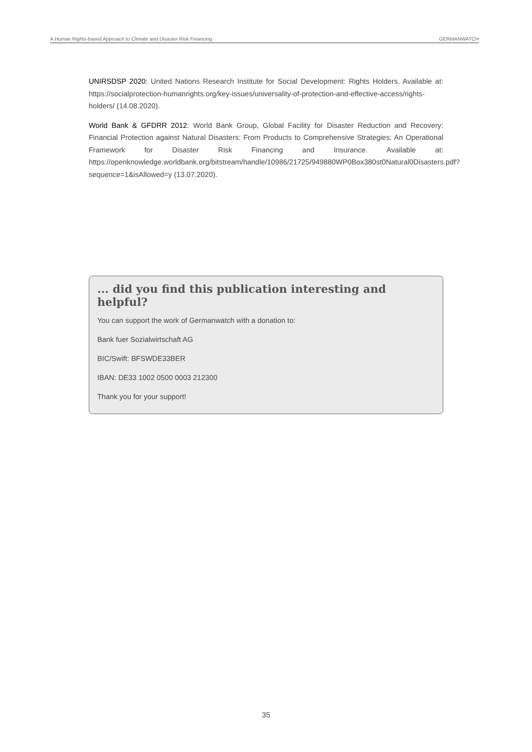A Human Rights-based Approach to Climate and Disaster Risk Financing GERMANWATCH
UNIRSDSP 2020: United Nations Research Institute for Social Development: Rights Holders. Available at: https://socialprotection-humanrights.org/key-issues/universality-of-protection-and-effective-access/rights-holders/ (14.08.2020).
World Bank & GFDRR 2012: World Bank Group, Global Facility for Disaster Reduction and Recovery: Financial Protection against Natural Disasters: From Products to Comprehensive Strategies: An Operational Framework for Disaster Risk Financing and Insurance. Available at: https://openknowledge.worldbank.org/bitstream/handle/10986/21725/949880WP0Box380st0Natural0Disasters.pdf?sequence=1&isAllowed=y (13.07.2020).
... did you find this publication interesting and helpful?
You can support the work of Germanwatch with a donation to:
Bank fuer Sozialwirtschaft AG
BIC/Swift: BFSWDE33BER
IBAN: DE33 1002 0500 0003 212300
Thank you for your support!
35